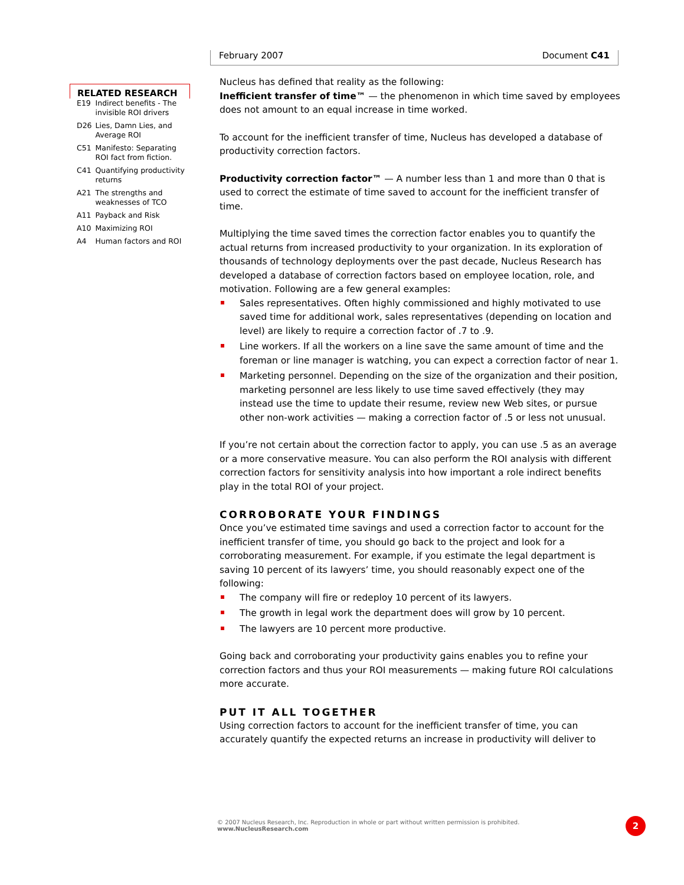February 2007 Document C41
RELATED RESEARCH
| E19 | Indirect benefits - The invisible ROI drivers |
| D26 | Lies, Damn Lies, and Average ROI |
| C51 | Manifesto: Separating ROI fact from fiction. |
| C41 | Quantifying productivity returns |
| A21 | The strengths and weaknesses of TCO |
| A11 | Payback and Risk |
| A10 | Maximizing ROI |
| A4 | Human factors and ROI |
Nucleus has defined that reality as the following:
Inefficient transfer of time™ — the phenomenon in which time saved by employees does not amount to an equal increase in time worked.
To account for the inefficient transfer of time, Nucleus has developed a database of productivity correction factors.
Productivity correction factor™ — A number less than 1 and more than 0 that is used to correct the estimate of time saved to account for the inefficient transfer of time.
Multiplying the time saved times the correction factor enables you to quantify the actual returns from increased productivity to your organization. In its exploration of thousands of technology deployments over the past decade, Nucleus Research has developed a database of correction factors based on employee location, role, and motivation. Following are a few general examples:
Sales representatives. Often highly commissioned and highly motivated to use saved time for additional work, sales representatives (depending on location and level) are likely to require a correction factor of .7 to .9.
Line workers. If all the workers on a line save the same amount of time and the foreman or line manager is watching, you can expect a correction factor of near 1.
Marketing personnel. Depending on the size of the organization and their position, marketing personnel are less likely to use time saved effectively (they may instead use the time to update their resume, review new Web sites, or pursue other non-work activities — making a correction factor of .5 or less not unusual.
If you’re not certain about the correction factor to apply, you can use .5 as an average or a more conservative measure. You can also perform the ROI analysis with different correction factors for sensitivity analysis into how important a role indirect benefits play in the total ROI of your project.
CORROBORATE YOUR FINDINGS
Once you’ve estimated time savings and used a correction factor to account for the inefficient transfer of time, you should go back to the project and look for a corroborating measurement. For example, if you estimate the legal department is saving 10 percent of its lawyers’ time, you should reasonably expect one of the following:
The company will fire or redeploy 10 percent of its lawyers.
The growth in legal work the department does will grow by 10 percent.
The lawyers are 10 percent more productive.
Going back and corroborating your productivity gains enables you to refine your correction factors and thus your ROI measurements — making future ROI calculations more accurate.
PUT IT ALL TOGETHER
Using correction factors to account for the inefficient transfer of time, you can accurately quantify the expected returns an increase in productivity will deliver to
© 2007 Nucleus Research, Inc. Reproduction in whole or part without written permission is prohibited.
www.NucleusResearch.com
2